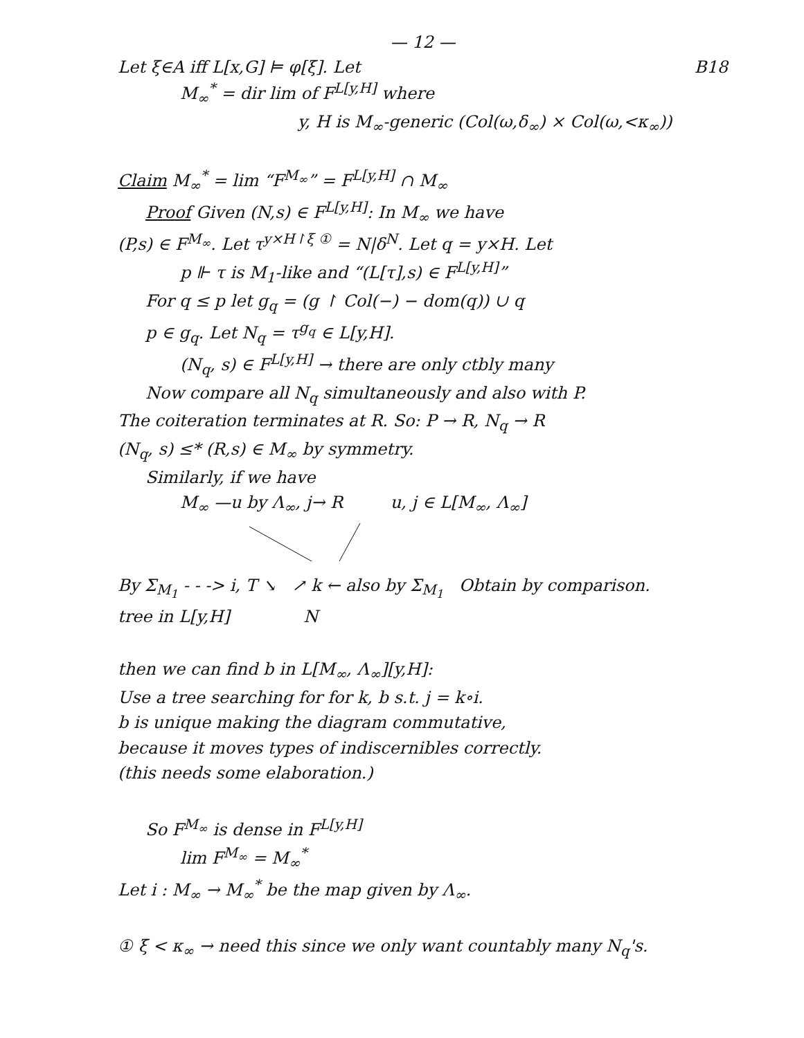— 12 —
Let ξ∈A iff L[x,G] ⊨ φ[ξ]. Let B18
M<sub>∞</sub><sup>*</sup> = dir lim of F<sup>L[y,H]</sup> where
y, H is M<sub>∞</sub>-generic (Col(ω,δ<sub>∞</sub>) × Col(ω,<κ<sub>∞</sub>))
Claim M<sub>∞</sub><sup>*</sup> = lim “F<sup>M<sub>∞</sub></sup>” = F<sup>L[y,H]</sup> ∩ M<sub>∞</sub>
Proof Given (N,s) ∈ F<sup>L[y,H]</sup>: In M<sub>∞</sub> we have
(P,s) ∈ F<sup>M<sub>∞</sub></sup>. Let τ<sup>y×H↾ξ ①</sup> = N|δ<sup>N</sup>. Let q = y×H. Let
p ⊩ τ is M<sub>1</sub>-like and “(L[τ],s) ∈ F<sup>L[y,H]</sup>”
For q ≤ p let g<sub>q</sub> = (g ↾ Col(−) − dom(q)) ∪ q
p ∈ g<sub>q</sub>. Let N<sub>q</sub> = τ<sup>g<sub>q</sub></sup> ∈ L[y,H].
(N<sub>q</sub>, s) ∈ F<sup>L[y,H]</sup> → there are only ctbly many
Now compare all N<sub>q</sub> simultaneously and also with P.
The coiteration terminates at R. So: P → R, N<sub>q</sub> → R
(N<sub>q</sub>, s) ≤* (R,s) ∈ M<sub>∞</sub> by symmetry.
Similarly, if we have
M<sub>∞</sub> —u by Λ<sub>∞</sub>, j→ R u, j ∈ L[M<sub>∞</sub>, Λ<sub>∞</sub>]
By Σ<sub>M<sub>1</sub></sub> - - -> i, T ↘ ↗ k ← also by Σ<sub>M<sub>1</sub></sub> Obtain by comparison.
tree in L[y,H] N
then we can find b in L[M<sub>∞</sub>, Λ<sub>∞</sub>][y,H]:
Use a tree searching for for k, b s.t. j = k∘i.
b is unique making the diagram commutative,
because it moves types of indiscernibles correctly.
(this needs some elaboration.)
So F<sup>M<sub>∞</sub></sup> is dense in F<sup>L[y,H]</sup>
lim F<sup>M<sub>∞</sub></sup> = M<sub>∞</sub><sup>*</sup>
Let i : M<sub>∞</sub> → M<sub>∞</sub><sup>*</sup> be the map given by Λ<sub>∞</sub>.
① ξ < κ<sub>∞</sub> → need this since we only want countably many N<sub>q</sub>'s.